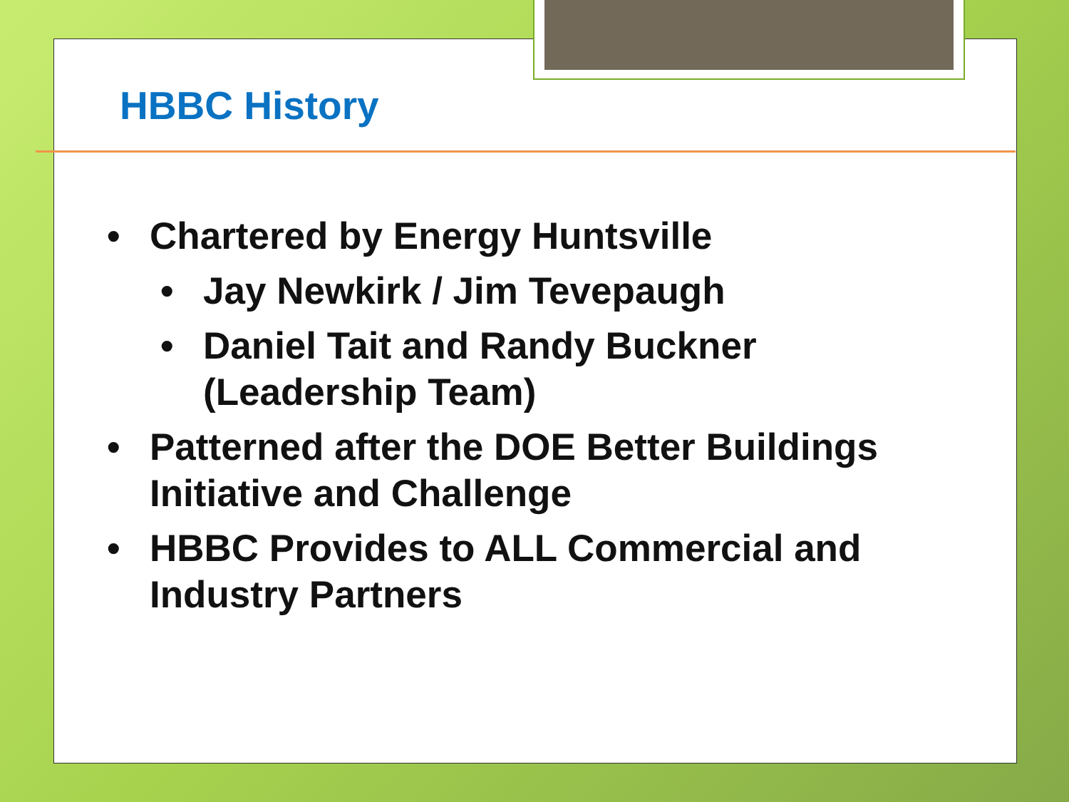HBBC History
• Chartered by Energy Huntsville
• Jay Newkirk / Jim Tevepaugh
• Daniel Tait and Randy Buckner (Leadership Team)
• Patterned after the DOE Better Buildings Initiative and Challenge
• HBBC Provides to ALL Commercial and Industry Partners